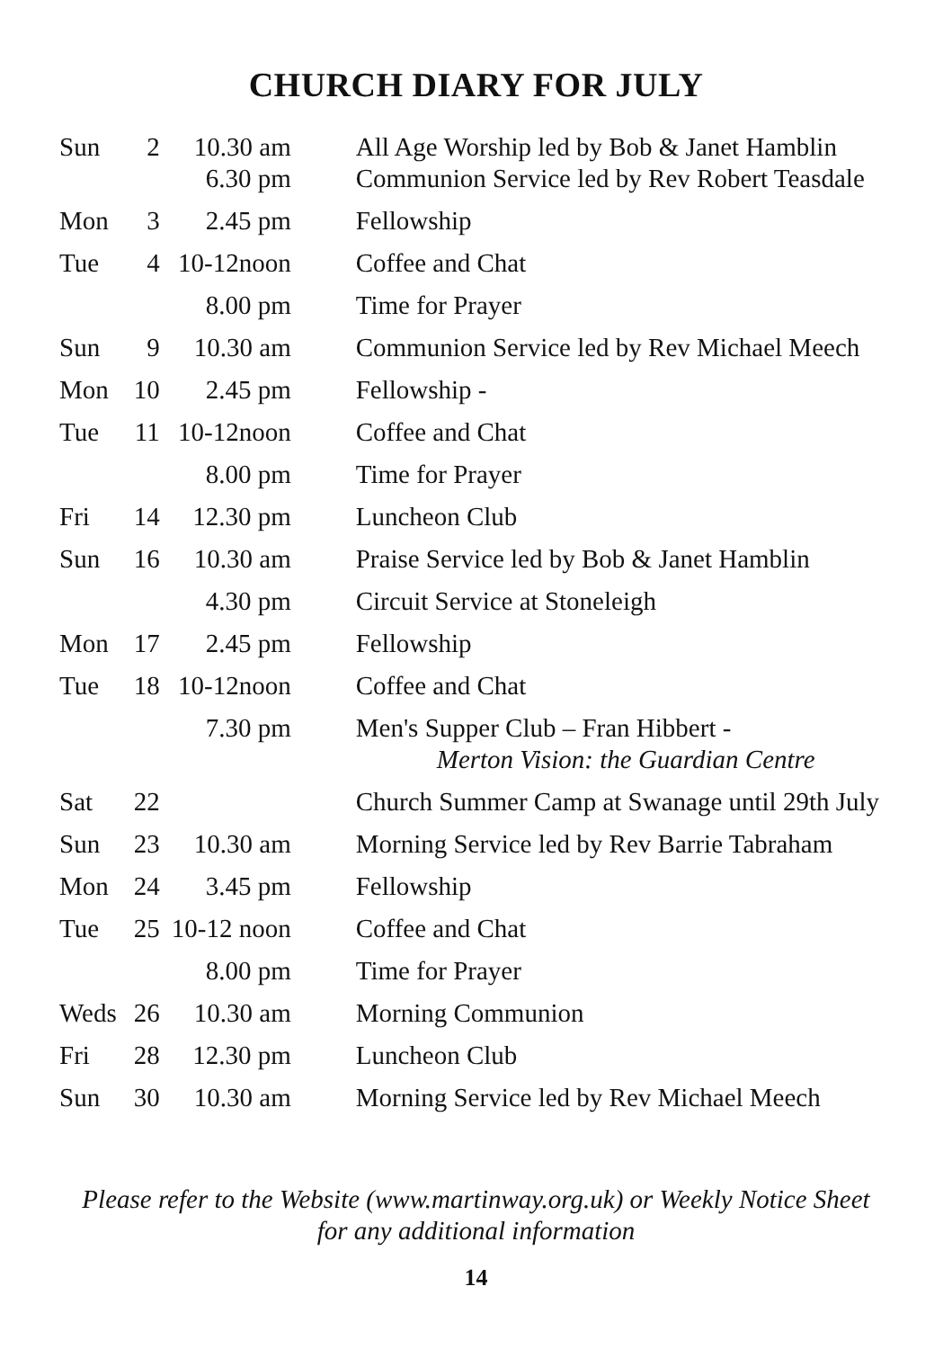CHURCH DIARY FOR JULY
| Sun | 2 | 10.30 am 6.30 pm | All Age Worship led by Bob & Janet Hamblin Communion Service led by Rev Robert Teasdale |
| Mon | 3 | 2.45 pm | Fellowship |
| Tue | 4 | 10-12noon | Coffee and Chat |
| | | 8.00 pm | Time for Prayer |
| Sun | 9 | 10.30 am | Communion Service led by Rev Michael Meech |
| Mon | 10 | 2.45 pm | Fellowship - |
| Tue | 11 | 10-12noon | Coffee and Chat |
| | | 8.00 pm | Time for Prayer |
| Fri | 14 | 12.30 pm | Luncheon Club |
| Sun | 16 | 10.30 am | Praise Service led by Bob & Janet Hamblin |
| | | 4.30 pm | Circuit Service at Stoneleigh |
| Mon | 17 | 2.45 pm | Fellowship |
| Tue | 18 | 10-12noon | Coffee and Chat |
| | | 7.30 pm | Men's Supper Club – Fran Hibbert - Merton Vision: the Guardian Centre |
| Sat | 22 | | Church Summer Camp at Swanage until 29th July |
| Sun | 23 | 10.30 am | Morning Service led by Rev Barrie Tabraham |
| Mon | 24 | 3.45 pm | Fellowship |
| Tue | 25 | 10-12 noon | Coffee and Chat |
| | | 8.00 pm | Time for Prayer |
| Weds | 26 | 10.30 am | Morning Communion |
| Fri | 28 | 12.30 pm | Luncheon Club |
| Sun | 30 | 10.30 am | Morning Service led by Rev Michael Meech |
Please refer to the Website (www.martinway.org.uk) or Weekly Notice Sheet
for any additional information
14